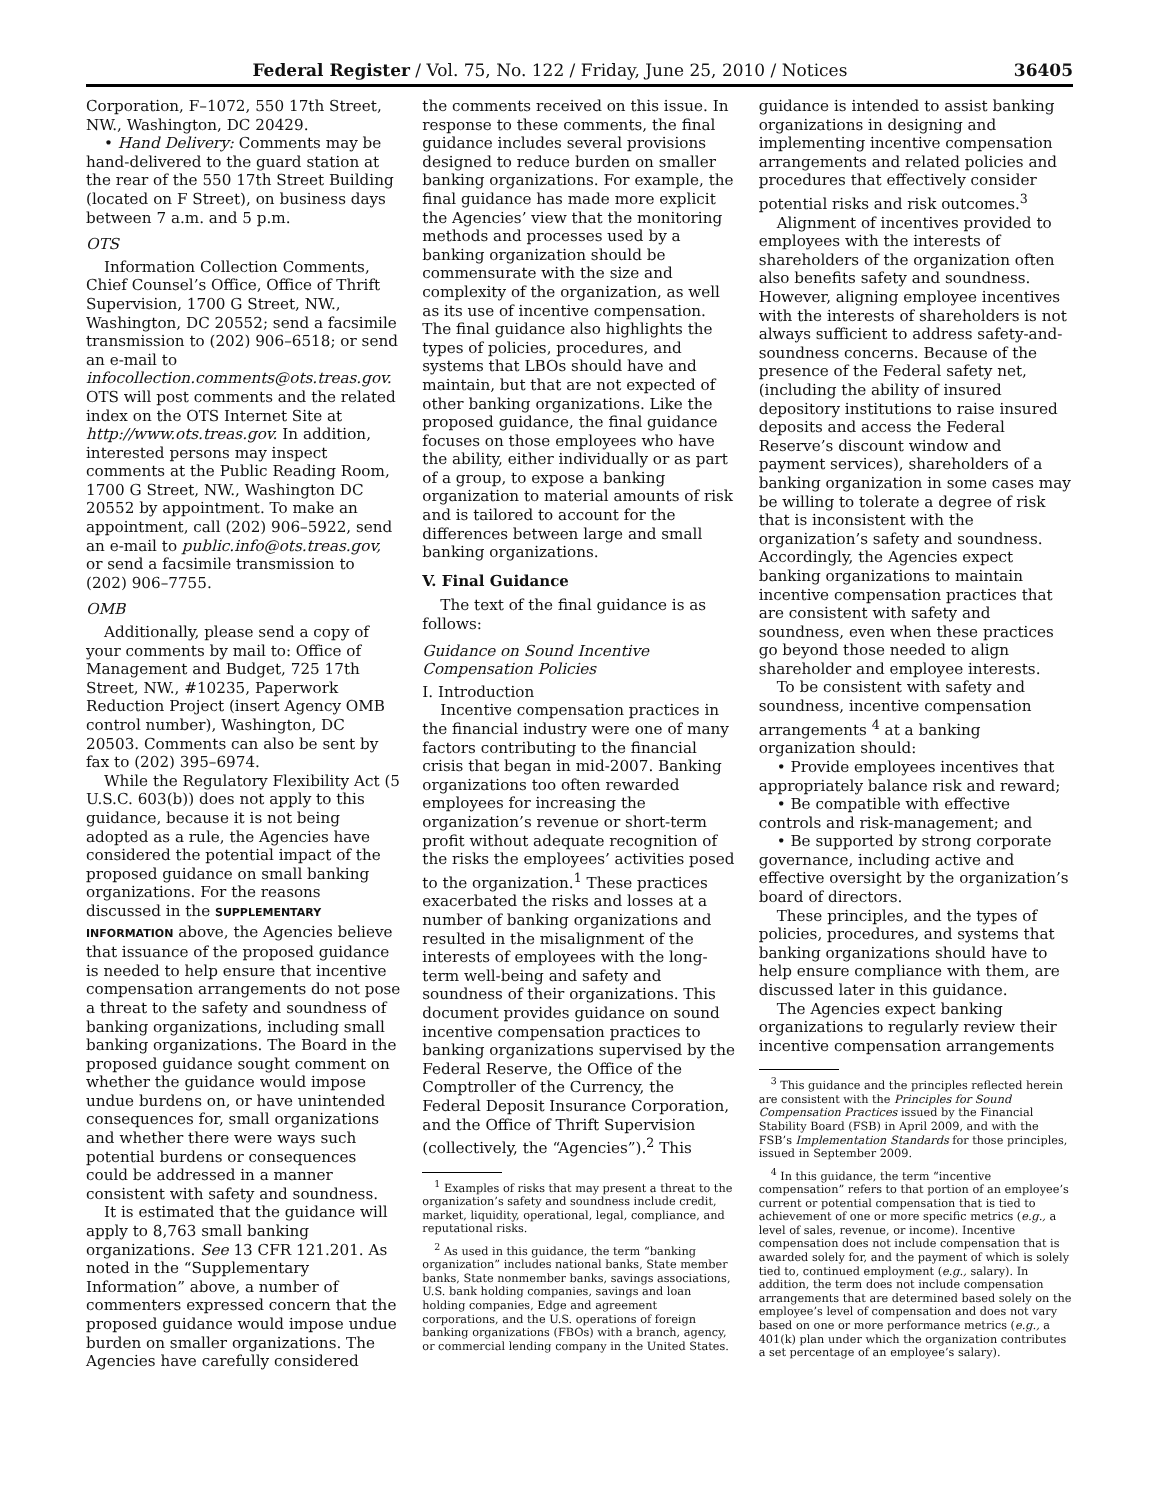Federal Register / Vol. 75, No. 122 / Friday, June 25, 2010 / Notices 36405
Corporation, F–1072, 550 17th Street, NW., Washington, DC 20429.
• Hand Delivery: Comments may be hand-delivered to the guard station at the rear of the 550 17th Street Building (located on F Street), on business days between 7 a.m. and 5 p.m.
OTS
Information Collection Comments, Chief Counsel’s Office, Office of Thrift Supervision, 1700 G Street, NW., Washington, DC 20552; send a facsimile transmission to (202) 906–6518; or send an e-mail to infocollection.comments@ots.treas.gov. OTS will post comments and the related index on the OTS Internet Site at http://www.ots.treas.gov. In addition, interested persons may inspect comments at the Public Reading Room, 1700 G Street, NW., Washington DC 20552 by appointment. To make an appointment, call (202) 906–5922, send an e-mail to public.info@ots.treas.gov, or send a facsimile transmission to (202) 906–7755.
OMB
Additionally, please send a copy of your comments by mail to: Office of Management and Budget, 725 17th Street, NW., #10235, Paperwork Reduction Project (insert Agency OMB control number), Washington, DC 20503. Comments can also be sent by fax to (202) 395–6974.
While the Regulatory Flexibility Act (5 U.S.C. 603(b)) does not apply to this guidance, because it is not being adopted as a rule, the Agencies have considered the potential impact of the proposed guidance on small banking organizations. For the reasons discussed in the SUPPLEMENTARY INFORMATION above, the Agencies believe that issuance of the proposed guidance is needed to help ensure that incentive compensation arrangements do not pose a threat to the safety and soundness of banking organizations, including small banking organizations. The Board in the proposed guidance sought comment on whether the guidance would impose undue burdens on, or have unintended consequences for, small organizations and whether there were ways such potential burdens or consequences could be addressed in a manner consistent with safety and soundness.
It is estimated that the guidance will apply to 8,763 small banking organizations. See 13 CFR 121.201. As noted in the “Supplementary Information” above, a number of commenters expressed concern that the proposed guidance would impose undue burden on smaller organizations. The Agencies have carefully considered
the comments received on this issue. In response to these comments, the final guidance includes several provisions designed to reduce burden on smaller banking organizations. For example, the final guidance has made more explicit the Agencies’ view that the monitoring methods and processes used by a banking organization should be commensurate with the size and complexity of the organization, as well as its use of incentive compensation. The final guidance also highlights the types of policies, procedures, and systems that LBOs should have and maintain, but that are not expected of other banking organizations. Like the proposed guidance, the final guidance focuses on those employees who have the ability, either individually or as part of a group, to expose a banking organization to material amounts of risk and is tailored to account for the differences between large and small banking organizations.
V. Final Guidance
The text of the final guidance is as follows:
Guidance on Sound Incentive Compensation Policies
I. Introduction
Incentive compensation practices in the financial industry were one of many factors contributing to the financial crisis that began in mid-2007. Banking organizations too often rewarded employees for increasing the organization’s revenue or short-term profit without adequate recognition of the risks the employees’ activities posed to the organization.<sup>1</sup> These practices exacerbated the risks and losses at a number of banking organizations and resulted in the misalignment of the interests of employees with the long-term well-being and safety and soundness of their organizations. This document provides guidance on sound incentive compensation practices to banking organizations supervised by the Federal Reserve, the Office of the Comptroller of the Currency, the Federal Deposit Insurance Corporation, and the Office of Thrift Supervision (collectively, the “Agencies”).<sup>2</sup> This
<sup>1</sup> Examples of risks that may present a threat to the organization’s safety and soundness include credit, market, liquidity, operational, legal, compliance, and reputational risks.
<sup>2</sup> As used in this guidance, the term “banking organization” includes national banks, State member banks, State nonmember banks, savings associations, U.S. bank holding companies, savings and loan holding companies, Edge and agreement corporations, and the U.S. operations of foreign banking organizations (FBOs) with a branch, agency, or commercial lending company in the United States.
guidance is intended to assist banking organizations in designing and implementing incentive compensation arrangements and related policies and procedures that effectively consider potential risks and risk outcomes.<sup>3</sup>
Alignment of incentives provided to employees with the interests of shareholders of the organization often also benefits safety and soundness. However, aligning employee incentives with the interests of shareholders is not always sufficient to address safety-and-soundness concerns. Because of the presence of the Federal safety net, (including the ability of insured depository institutions to raise insured deposits and access the Federal Reserve’s discount window and payment services), shareholders of a banking organization in some cases may be willing to tolerate a degree of risk that is inconsistent with the organization’s safety and soundness. Accordingly, the Agencies expect banking organizations to maintain incentive compensation practices that are consistent with safety and soundness, even when these practices go beyond those needed to align shareholder and employee interests.
To be consistent with safety and soundness, incentive compensation arrangements <sup>4</sup> at a banking organization should:
• Provide employees incentives that appropriately balance risk and reward;
• Be compatible with effective controls and risk-management; and
• Be supported by strong corporate governance, including active and effective oversight by the organization’s board of directors.
These principles, and the types of policies, procedures, and systems that banking organizations should have to help ensure compliance with them, are discussed later in this guidance.
The Agencies expect banking organizations to regularly review their incentive compensation arrangements
<sup>3</sup> This guidance and the principles reflected herein are consistent with the Principles for Sound Compensation Practices issued by the Financial Stability Board (FSB) in April 2009, and with the FSB’s Implementation Standards for those principles, issued in September 2009.
<sup>4</sup> In this guidance, the term “incentive compensation” refers to that portion of an employee’s current or potential compensation that is tied to achievement of one or more specific metrics (e.g., a level of sales, revenue, or income). Incentive compensation does not include compensation that is awarded solely for, and the payment of which is solely tied to, continued employment (e.g., salary). In addition, the term does not include compensation arrangements that are determined based solely on the employee’s level of compensation and does not vary based on one or more performance metrics (e.g., a 401(k) plan under which the organization contributes a set percentage of an employee’s salary).